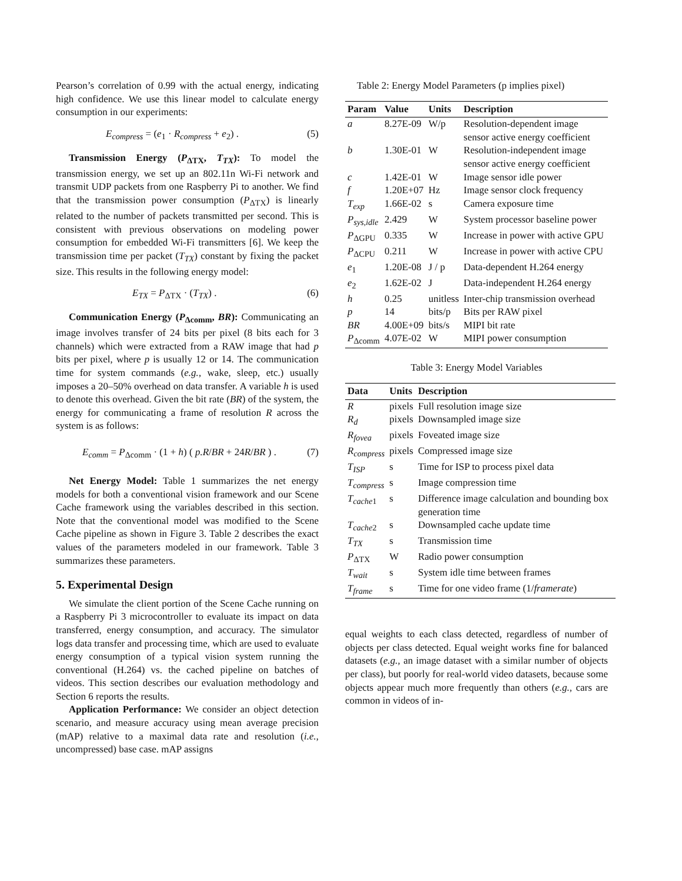Pearson’s correlation of 0.99 with the actual energy, indicating high confidence. We use this linear model to calculate energy consumption in our experiments:
E<sub>compress</sub> = (e<sub>1</sub> · R<sub>compress</sub> + e<sub>2</sub>) . (5)
Transmission Energy (P<sub>ΔTX</sub>, T<sub>TX</sub>): To model the transmission energy, we set up an 802.11n Wi-Fi network and transmit UDP packets from one Raspberry Pi to another. We find that the transmission power consumption (P<sub>ΔTX</sub>) is linearly related to the number of packets transmitted per second. This is consistent with previous observations on modeling power consumption for embedded Wi-Fi transmitters [6]. We keep the transmission time per packet (T<sub>TX</sub>) constant by fixing the packet size. This results in the following energy model:
E<sub>TX</sub> = P<sub>ΔTX</sub> · (T<sub>TX</sub>) . (6)
Communication Energy (P<sub>Δcomm</sub>, BR): Communicating an image involves transfer of 24 bits per pixel (8 bits each for 3 channels) which were extracted from a RAW image that had p bits per pixel, where p is usually 12 or 14. The communication time for system commands (e.g., wake, sleep, etc.) usually imposes a 20–50% overhead on data transfer. A variable h is used to denote this overhead. Given the bit rate (BR) of the system, the energy for communicating a frame of resolution R across the system is as follows:
E<sub>comm</sub> = P<sub>Δcomm</sub> · (1 + h) ( p.R/BR + 24R/BR ) . (7)
Net Energy Model: Table 1 summarizes the net energy models for both a conventional vision framework and our Scene Cache framework using the variables described in this section. Note that the conventional model was modified to the Scene Cache pipeline as shown in Figure 3. Table 2 describes the exact values of the parameters modeled in our framework. Table 3 summarizes these parameters.
5. Experimental Design
We simulate the client portion of the Scene Cache running on a Raspberry Pi 3 microcontroller to evaluate its impact on data transferred, energy consumption, and accuracy. The simulator logs data transfer and processing time, which are used to evaluate energy consumption of a typical vision system running the conventional (H.264) vs. the cached pipeline on batches of videos. This section describes our evaluation methodology and Section 6 reports the results.
Application Performance: We consider an object detection scenario, and measure accuracy using mean average precision (mAP) relative to a maximal data rate and resolution (i.e., uncompressed) base case. mAP assigns
Table 2: Energy Model Parameters (p implies pixel)
| Param | Value | Units | Description |
| --- | --- | --- | --- |
| a | 8.27E-09 | W/p | Resolution-dependent image sensor active energy coefficient |
| b | 1.30E-01 | W | Resolution-independent image sensor active energy coefficient |
| c | 1.42E-01 | W | Image sensor idle power |
| f | 1.20E+07 | Hz | Image sensor clock frequency |
| T<sub>exp</sub> | 1.66E-02 | s | Camera exposure time |
| P<sub>sys,idle</sub> | 2.429 | W | System processor baseline power |
| P<sub>ΔGPU</sub> | 0.335 | W | Increase in power with active GPU |
| P<sub>ΔCPU</sub> | 0.211 | W | Increase in power with active CPU |
| e<sub>1</sub> | 1.20E-08 | J / p | Data-dependent H.264 energy |
| e<sub>2</sub> | 1.62E-02 | J | Data-independent H.264 energy |
| h | 0.25 | unitless | Inter-chip transmission overhead |
| p | 14 | bits/p | Bits per RAW pixel |
| BR | 4.00E+09 | bits/s | MIPI bit rate |
| P<sub>Δcomm</sub> | 4.07E-02 | W | MIPI power consumption |
Table 3: Energy Model Variables
| Data | Units | Description |
| --- | --- | --- |
| R | pixels | Full resolution image size |
| R<sub>d</sub> | pixels | Downsampled image size |
| R<sub>fovea</sub> | pixels | Foveated image size |
| R<sub>compress</sub> | pixels | Compressed image size |
| T<sub>ISP</sub> | s | Time for ISP to process pixel data |
| T<sub>compress</sub> | s | Image compression time |
| T<sub>cache1</sub> | s | Difference image calculation and bounding box generation time |
| T<sub>cache2</sub> | s | Downsampled cache update time |
| T<sub>TX</sub> | s | Transmission time |
| P<sub>ΔTX</sub> | W | Radio power consumption |
| T<sub>wait</sub> | s | System idle time between frames |
| T<sub>frame</sub> | s | Time for one video frame (1/ framerate ) |
equal weights to each class detected, regardless of number of objects per class detected. Equal weight works fine for balanced datasets (e.g., an image dataset with a similar number of objects per class), but poorly for real-world video datasets, because some objects appear much more frequently than others (e.g., cars are common in videos of in-